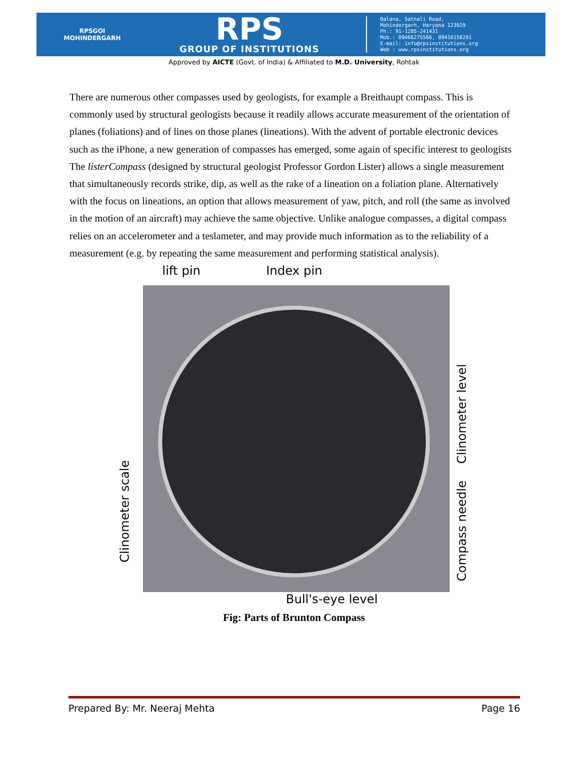RPSGOI
MOHINDERGARH
RPS
GROUP OF INSTITUTIONS
Balana, Satnali Road,
Mohindergarh, Haryana 123029
Ph.: 91-1285-241431
Mob.: 09466275566, 09416150201
E-mail: info@rpsinstitutions.org
Web : www.rpsinstitutions.org
Approved by AICTE (Govt. of India) & Affiliated to M.D. University, Rohtak
There are numerous other compasses used by geologists, for example a Breithaupt compass. This is commonly used by structural geologists because it readily allows accurate measurement of the orientation of planes (foliations) and of lines on those planes (lineations). With the advent of portable electronic devices such as the iPhone, a new generation of compasses has emerged, some again of specific interest to geologists The listerCompass (designed by structural geologist Professor Gordon Lister) allows a single measurement that simultaneously records strike, dip, as well as the rake of a lineation on a foliation plane. Alternatively with the focus on lineations, an option that allows measurement of yaw, pitch, and roll (the same as involved in the motion of an aircraft) may achieve the same objective. Unlike analogue compasses, a digital compass relies on an accelerometer and a teslameter, and may provide much information as to the reliability of a measurement (e.g. by repeating the same measurement and performing statistical analysis).
lift pin Index pin
Clinometer scale
Clinometer level
Compass needle
Bull's-eye level
Fig: Parts of Brunton Compass
Prepared By: Mr. Neeraj Mehta Page 16